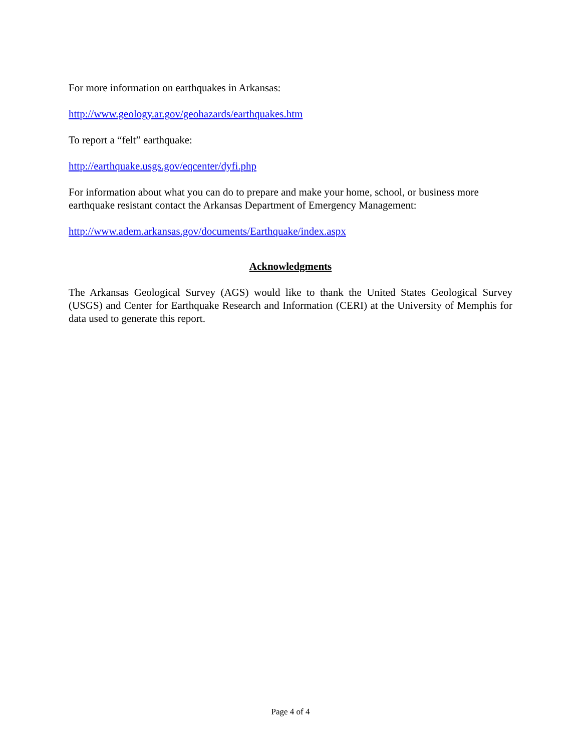For more information on earthquakes in Arkansas:
http://www.geology.ar.gov/geohazards/earthquakes.htm
To report a “felt” earthquake:
http://earthquake.usgs.gov/eqcenter/dyfi.php
For information about what you can do to prepare and make your home, school, or business more earthquake resistant contact the Arkansas Department of Emergency Management:
http://www.adem.arkansas.gov/documents/Earthquake/index.aspx
Acknowledgments
The Arkansas Geological Survey (AGS) would like to thank the United States Geological Survey (USGS) and Center for Earthquake Research and Information (CERI) at the University of Memphis for data used to generate this report.
Page 4 of 4